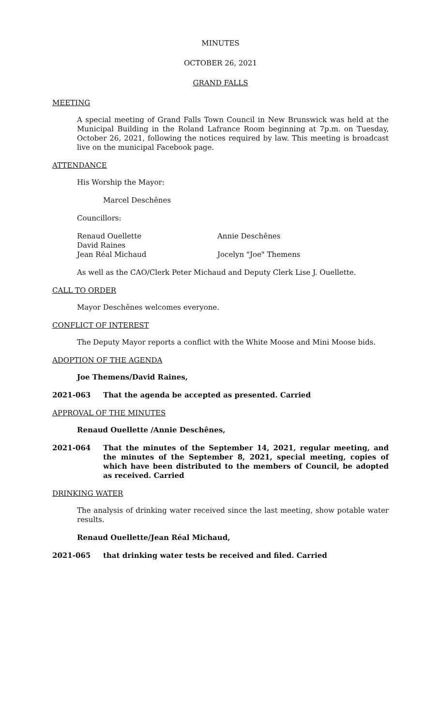MINUTES
OCTOBER 26, 2021
GRAND FALLS
MEETING
A special meeting of Grand Falls Town Council in New Brunswick was held at the Municipal Building in the Roland Lafrance Room beginning at 7p.m. on Tuesday, October 26, 2021, following the notices required by law. This meeting is broadcast live on the municipal Facebook page.
ATTENDANCE
His Worship the Mayor:
Marcel Deschênes
Councillors:
Renaud Ouellette Annie Deschênes
David Raines
Jean Réal Michaud Jocelyn "Joe" Themens
As well as the CAO/Clerk Peter Michaud and Deputy Clerk Lise J. Ouellette.
CALL TO ORDER
Mayor Deschênes welcomes everyone.
CONFLICT OF INTEREST
The Deputy Mayor reports a conflict with the White Moose and Mini Moose bids.
ADOPTION OF THE AGENDA
Joe Themens/David Raines,
2021-063 That the agenda be accepted as presented. Carried
APPROVAL OF THE MINUTES
Renaud Ouellette /Annie Deschênes,
2021-064 That the minutes of the September 14, 2021, regular meeting, and the minutes of the September 8, 2021, special meeting, copies of which have been distributed to the members of Council, be adopted as received. Carried
DRINKING WATER
The analysis of drinking water received since the last meeting, show potable water results.
Renaud Ouellette/Jean Réal Michaud,
2021-065 that drinking water tests be received and filed. Carried